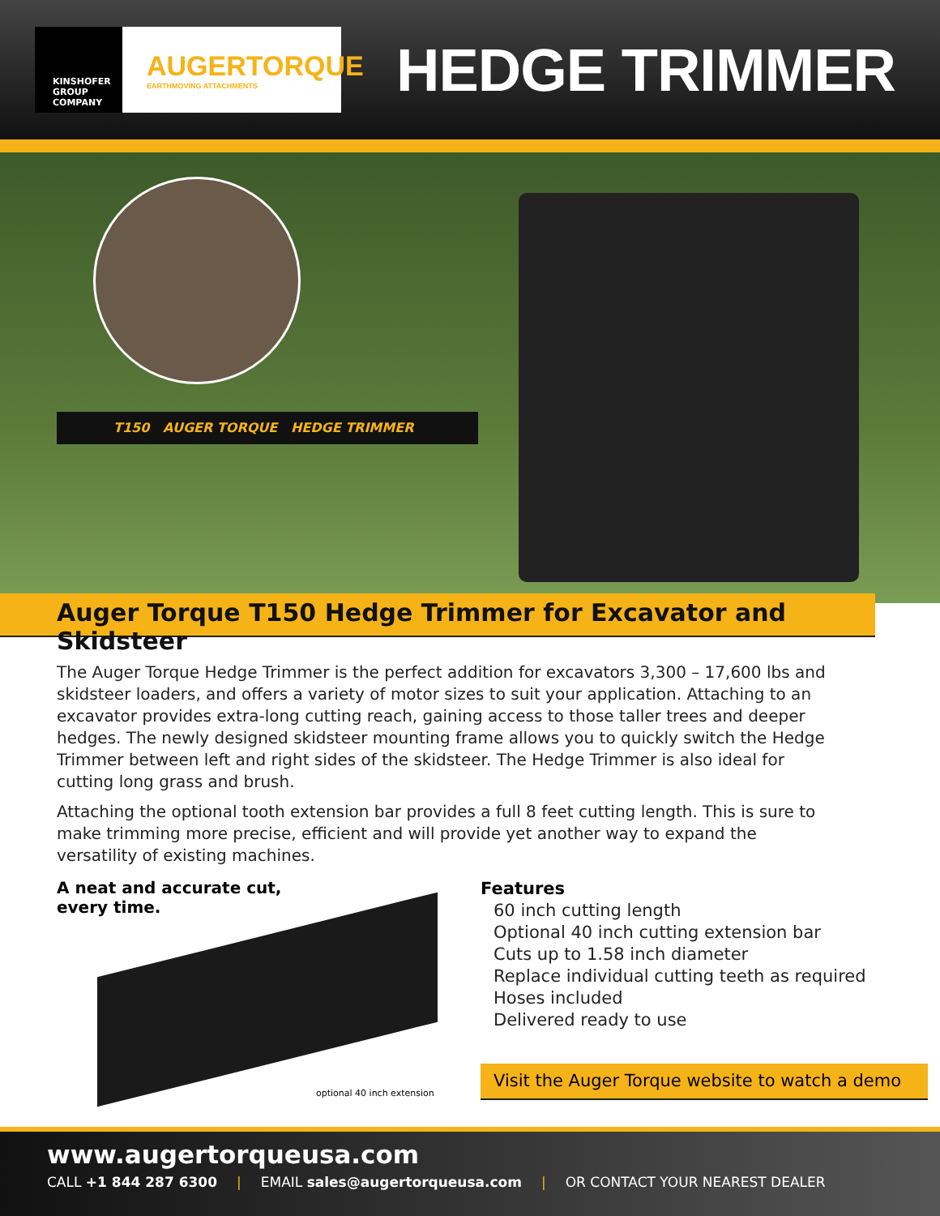KINSHOFER
GROUP COMPANY
AUGERTORQUE
EARTHMOVING ATTACHMENTS
HEDGE TRIMMER
T150 AUGER TORQUE HEDGE TRIMMER
Auger Torque T150 Hedge Trimmer for Excavator and Skidsteer
The Auger Torque Hedge Trimmer is the perfect addition for excavators 3,300 – 17,600 lbs and skidsteer loaders, and offers a variety of motor sizes to suit your application. Attaching to an excavator provides extra-long cutting reach, gaining access to those taller trees and deeper hedges. The newly designed skidsteer mounting frame allows you to quickly switch the Hedge Trimmer between left and right sides of the skidsteer. The Hedge Trimmer is also ideal for cutting long grass and brush.
Attaching the optional tooth extension bar provides a full 8 feet cutting length. This is sure to make trimming more precise, efficient and will provide yet another way to expand the versatility of existing machines.
A neat and accurate cut,
every time.
optional 40 inch extension
Features
60 inch cutting length
Optional 40 inch cutting extension bar
Cuts up to 1.58 inch diameter
Replace individual cutting teeth as required
Hoses included
Delivered ready to use
Visit the Auger Torque website to watch a demo
www.augertorqueusa.com
CALL +1 844 287 6300 | EMAIL sales@augertorqueusa.com | OR CONTACT YOUR NEAREST DEALER